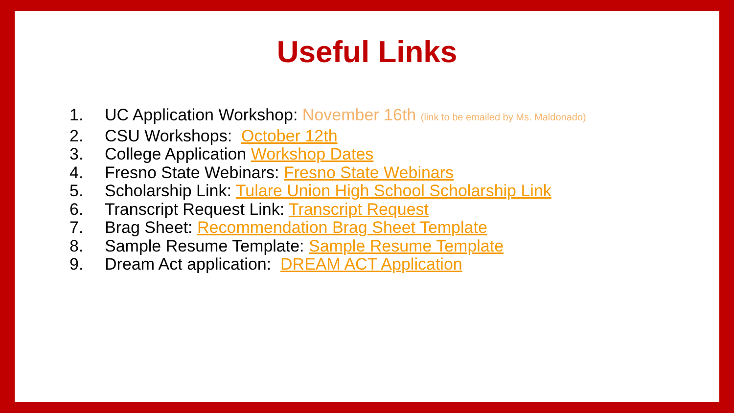Useful Links
1. UC Application Workshop: November 16th (link to be emailed by Ms. Maldonado)
2. CSU Workshops: October 12th
3. College Application Workshop Dates
4. Fresno State Webinars: Fresno State Webinars
5. Scholarship Link: Tulare Union High School Scholarship Link
6. Transcript Request Link: Transcript Request
7. Brag Sheet: Recommendation Brag Sheet Template
8. Sample Resume Template: Sample Resume Template
9. Dream Act application: DREAM ACT Application